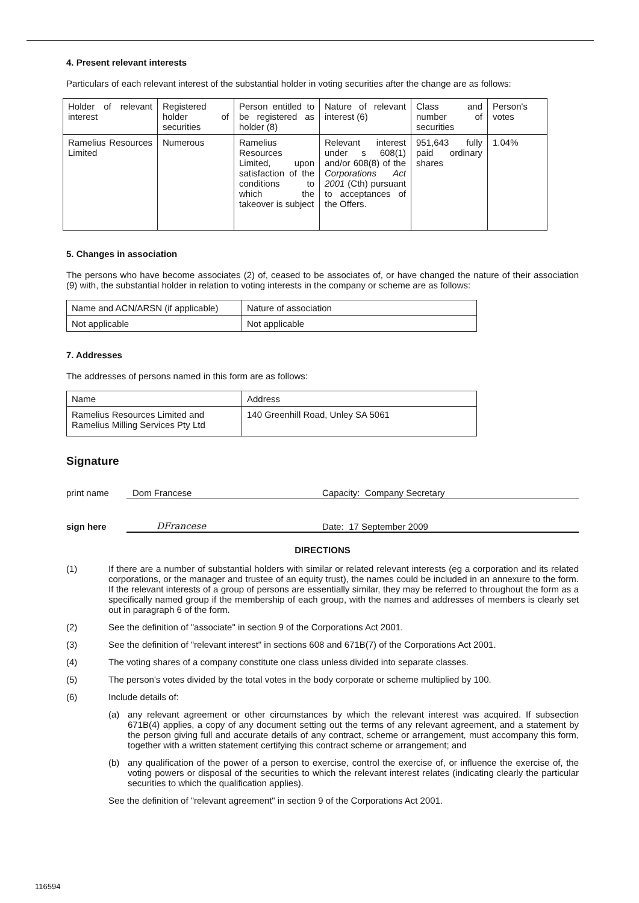4. Present relevant interests
Particulars of each relevant interest of the substantial holder in voting securities after the change are as follows:
| Holder of relevant interest | Registered holder of securities | Person entitled to be registered as holder (8) | Nature of relevant interest (6) | Class and number of securities | Person's votes |
| Ramelius Resources Limited | Numerous | Ramelius Resources Limited, upon satisfaction of the conditions to which the takeover is subject | Relevant interest under s 608(1) and/or 608(8) of the Corporations Act 2001 (Cth) pursuant to acceptances of the Offers. | 951,643 fully paid ordinary shares | 1.04% |
5. Changes in association
The persons who have become associates (2) of, ceased to be associates of, or have changed the nature of their association (9) with, the substantial holder in relation to voting interests in the company or scheme are as follows:
| Name and ACN/ARSN (if applicable) | Nature of association |
| Not applicable | Not applicable |
7. Addresses
The addresses of persons named in this form are as follows:
| Name | Address |
| Ramelius Resources Limited and Ramelius Milling Services Pty Ltd | 140 Greenhill Road, Unley SA 5061 |
Signature
print name Dom Francese Capacity: Company Secretary
sign here DFrancese Date: 17 September 2009
DIRECTIONS
(1) If there are a number of substantial holders with similar or related relevant interests (eg a corporation and its related corporations, or the manager and trustee of an equity trust), the names could be included in an annexure to the form. If the relevant interests of a group of persons are essentially similar, they may be referred to throughout the form as a specifically named group if the membership of each group, with the names and addresses of members is clearly set out in paragraph 6 of the form.
(2) See the definition of "associate" in section 9 of the Corporations Act 2001.
(3) See the definition of "relevant interest" in sections 608 and 671B(7) of the Corporations Act 2001.
(4) The voting shares of a company constitute one class unless divided into separate classes.
(5) The person's votes divided by the total votes in the body corporate or scheme multiplied by 100.
(6) Include details of:
(a) any relevant agreement or other circumstances by which the relevant interest was acquired. If subsection 671B(4) applies, a copy of any document setting out the terms of any relevant agreement, and a statement by the person giving full and accurate details of any contract, scheme or arrangement, must accompany this form, together with a written statement certifying this contract scheme or arrangement; and
(b) any qualification of the power of a person to exercise, control the exercise of, or influence the exercise of, the voting powers or disposal of the securities to which the relevant interest relates (indicating clearly the particular securities to which the qualification applies).
See the definition of "relevant agreement" in section 9 of the Corporations Act 2001.
116594